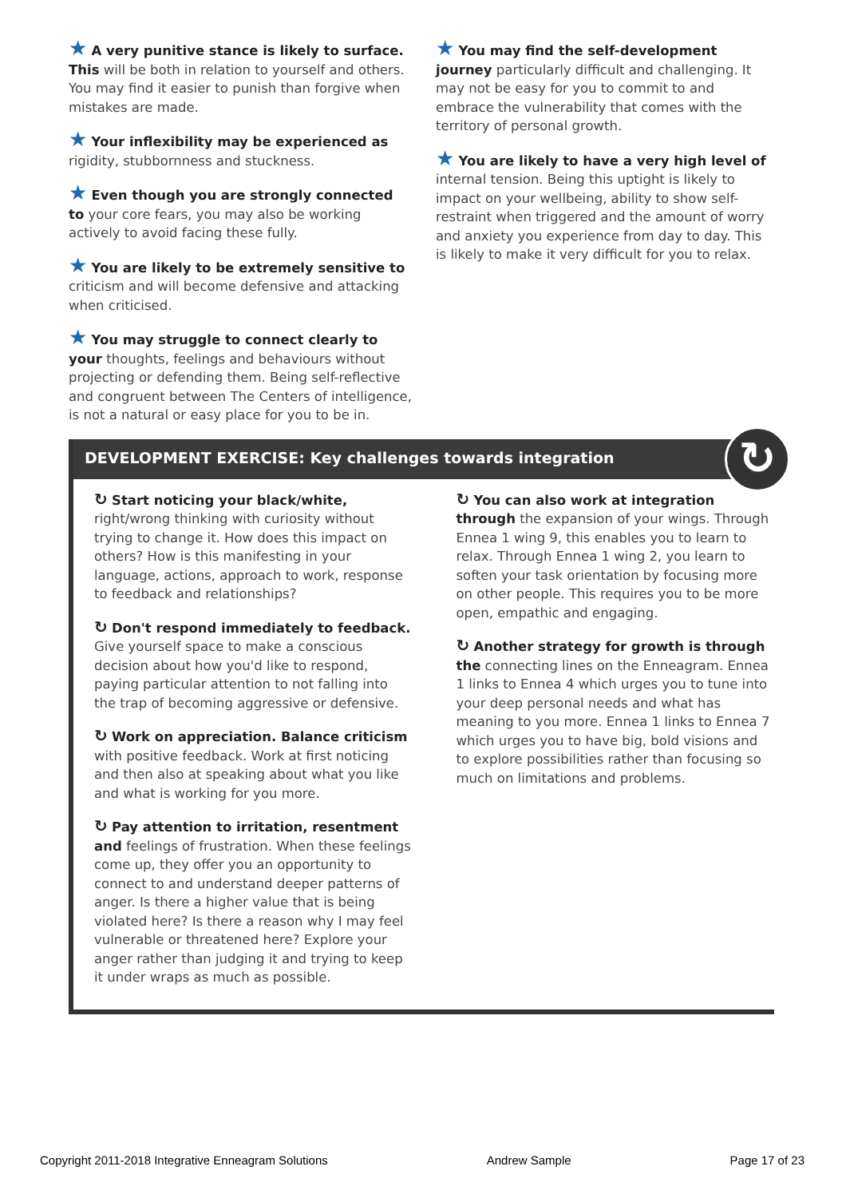★ A very punitive stance is likely to surface. This will be both in relation to yourself and others. You may find it easier to punish than forgive when mistakes are made.
★ Your inflexibility may be experienced as rigidity, stubbornness and stuckness.
★ Even though you are strongly connected to your core fears, you may also be working actively to avoid facing these fully.
★ You are likely to be extremely sensitive to criticism and will become defensive and attacking when criticised.
★ You may struggle to connect clearly to your thoughts, feelings and behaviours without projecting or defending them. Being self-reflective and congruent between The Centers of intelligence, is not a natural or easy place for you to be in.
★ You may find the self-development journey particularly difficult and challenging. It may not be easy for you to commit to and embrace the vulnerability that comes with the territory of personal growth.
★ You are likely to have a very high level of internal tension. Being this uptight is likely to impact on your wellbeing, ability to show self-restraint when triggered and the amount of worry and anxiety you experience from day to day. This is likely to make it very difficult for you to relax.
DEVELOPMENT EXERCISE: Key challenges towards integration
↻
↻ Start noticing your black/white, right/wrong thinking with curiosity without trying to change it. How does this impact on others? How is this manifesting in your language, actions, approach to work, response to feedback and relationships?
↻ Don't respond immediately to feedback. Give yourself space to make a conscious decision about how you'd like to respond, paying particular attention to not falling into the trap of becoming aggressive or defensive.
↻ Work on appreciation. Balance criticism with positive feedback. Work at first noticing and then also at speaking about what you like and what is working for you more.
↻ Pay attention to irritation, resentment and feelings of frustration. When these feelings come up, they offer you an opportunity to connect to and understand deeper patterns of anger. Is there a higher value that is being violated here? Is there a reason why I may feel vulnerable or threatened here? Explore your anger rather than judging it and trying to keep it under wraps as much as possible.
↻ You can also work at integration through the expansion of your wings. Through Ennea 1 wing 9, this enables you to learn to relax. Through Ennea 1 wing 2, you learn to soften your task orientation by focusing more on other people. This requires you to be more open, empathic and engaging.
↻ Another strategy for growth is through the connecting lines on the Enneagram. Ennea 1 links to Ennea 4 which urges you to tune into your deep personal needs and what has meaning to you more. Ennea 1 links to Ennea 7 which urges you to have big, bold visions and to explore possibilities rather than focusing so much on limitations and problems.
Copyright 2011-2018 Integrative Enneagram Solutions Andrew Sample Page 17 of 23